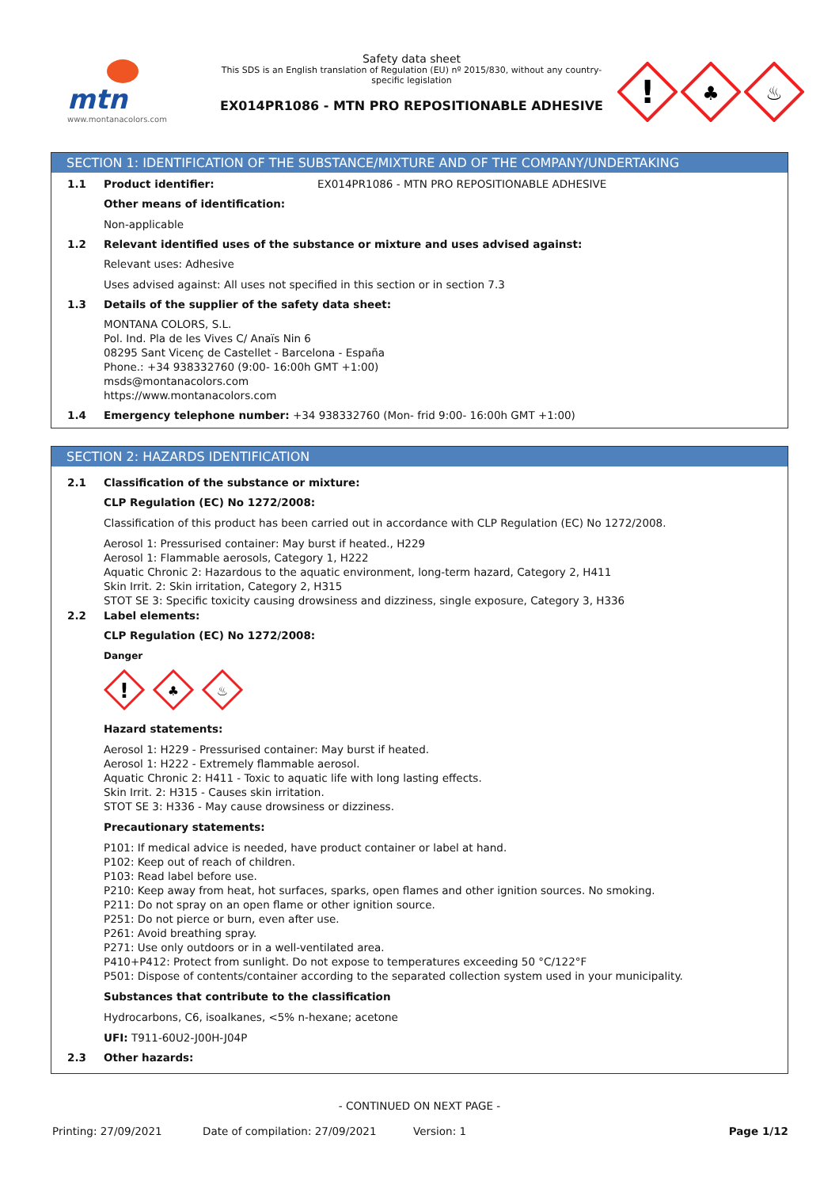mtn
www.montanacolors.com
Safety data sheet
This SDS is an English translation of Regulation (EU) nº 2015/830, without any country-specific legislation
EX014PR1086 - MTN PRO REPOSITIONABLE ADHESIVE
!
♣
♨
SECTION 1: IDENTIFICATION OF THE SUBSTANCE/MIXTURE AND OF THE COMPANY/UNDERTAKING
1.1 Product identifier: EX014PR1086 - MTN PRO REPOSITIONABLE ADHESIVE
Other means of identification:
Non-applicable
1.2 Relevant identified uses of the substance or mixture and uses advised against:
Relevant uses: Adhesive
Uses advised against: All uses not specified in this section or in section 7.3
1.3 Details of the supplier of the safety data sheet:
MONTANA COLORS, S.L.
Pol. Ind. Pla de les Vives C/ Anaïs Nin 6
08295 Sant Vicenç de Castellet - Barcelona - España
Phone.: +34 938332760 (9:00- 16:00h GMT +1:00)
msds@montanacolors.com
https://www.montanacolors.com
1.4 Emergency telephone number: +34 938332760 (Mon- frid 9:00- 16:00h GMT +1:00)
SECTION 2: HAZARDS IDENTIFICATION
2.1 Classification of the substance or mixture:
CLP Regulation (EC) No 1272/2008:
Classification of this product has been carried out in accordance with CLP Regulation (EC) No 1272/2008.
Aerosol 1: Pressurised container: May burst if heated., H229
Aerosol 1: Flammable aerosols, Category 1, H222
Aquatic Chronic 2: Hazardous to the aquatic environment, long-term hazard, Category 2, H411
Skin Irrit. 2: Skin irritation, Category 2, H315
STOT SE 3: Specific toxicity causing drowsiness and dizziness, single exposure, Category 3, H336
2.2 Label elements:
CLP Regulation (EC) No 1272/2008:
Danger
!
♣
♨
Hazard statements:
Aerosol 1: H229 - Pressurised container: May burst if heated.
Aerosol 1: H222 - Extremely flammable aerosol.
Aquatic Chronic 2: H411 - Toxic to aquatic life with long lasting effects.
Skin Irrit. 2: H315 - Causes skin irritation.
STOT SE 3: H336 - May cause drowsiness or dizziness.
Precautionary statements:
P101: If medical advice is needed, have product container or label at hand.
P102: Keep out of reach of children.
P103: Read label before use.
P210: Keep away from heat, hot surfaces, sparks, open flames and other ignition sources. No smoking.
P211: Do not spray on an open flame or other ignition source.
P251: Do not pierce or burn, even after use.
P261: Avoid breathing spray.
P271: Use only outdoors or in a well-ventilated area.
P410+P412: Protect from sunlight. Do not expose to temperatures exceeding 50 °C/122°F
P501: Dispose of contents/container according to the separated collection system used in your municipality.
Substances that contribute to the classification
Hydrocarbons, C6, isoalkanes, <5% n-hexane; acetone
UFI: T911-60U2-J00H-J04P
2.3 Other hazards:
- CONTINUED ON NEXT PAGE -
Printing: 27/09/2021 Date of compilation: 27/09/2021 Version: 1 Page 1/12